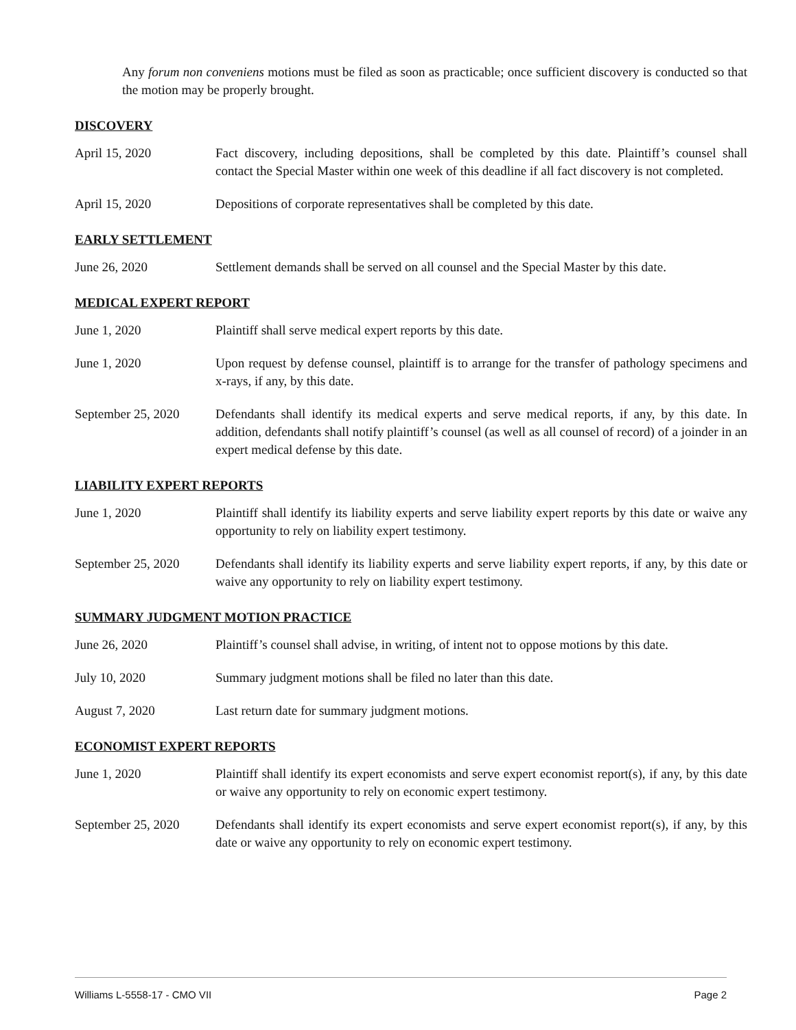Any forum non conveniens motions must be filed as soon as practicable; once sufficient discovery is conducted so that the motion may be properly brought.
DISCOVERY
April 15, 2020 Fact discovery, including depositions, shall be completed by this date. Plaintiff’s counsel shall contact the Special Master within one week of this deadline if all fact discovery is not completed.
April 15, 2020 Depositions of corporate representatives shall be completed by this date.
EARLY SETTLEMENT
June 26, 2020 Settlement demands shall be served on all counsel and the Special Master by this date.
MEDICAL EXPERT REPORT
June 1, 2020 Plaintiff shall serve medical expert reports by this date.
June 1, 2020 Upon request by defense counsel, plaintiff is to arrange for the transfer of pathology specimens and x-rays, if any, by this date.
September 25, 2020
Defendants shall identify its medical experts and serve medical reports, if any, by this date. In addition, defendants shall notify plaintiff’s counsel (as well as all counsel of record) of a joinder in an expert medical defense by this date.
LIABILITY EXPERT REPORTS
June 1, 2020 Plaintiff shall identify its liability experts and serve liability expert reports by this date or waive any opportunity to rely on liability expert testimony.
September 25, 2020
Defendants shall identify its liability experts and serve liability expert reports, if any, by this date or waive any opportunity to rely on liability expert testimony.
SUMMARY JUDGMENT MOTION PRACTICE
June 26, 2020 Plaintiff’s counsel shall advise, in writing, of intent not to oppose motions by this date.
July 10, 2020 Summary judgment motions shall be filed no later than this date.
August 7, 2020 Last return date for summary judgment motions.
ECONOMIST EXPERT REPORTS
June 1, 2020 Plaintiff shall identify its expert economists and serve expert economist report(s), if any, by this date or waive any opportunity to rely on economic expert testimony.
September 25, 2020
Defendants shall identify its expert economists and serve expert economist report(s), if any, by this date or waive any opportunity to rely on economic expert testimony.
Williams L-5558-17 - CMO VII Page 2